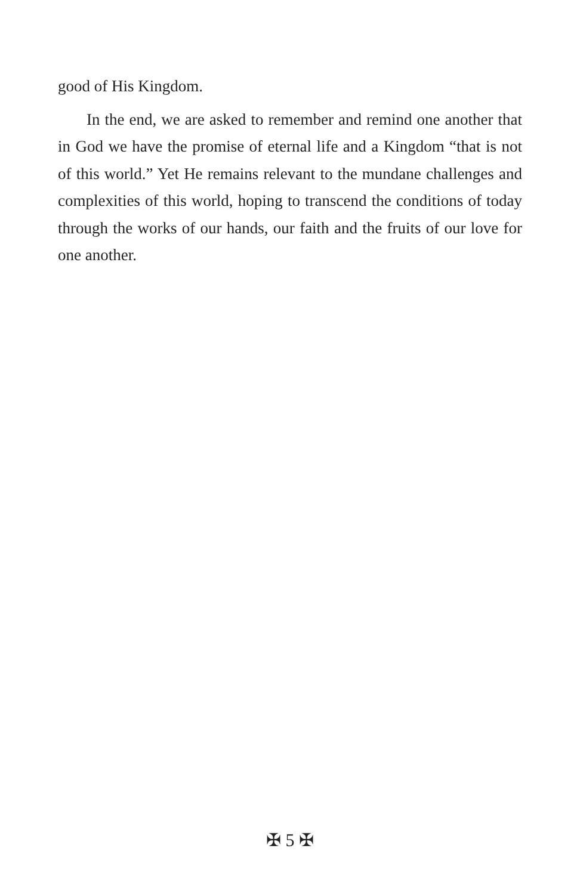good of His Kingdom.
In the end, we are asked to remember and remind one another that in God we have the promise of eternal life and a Kingdom “that is not of this world.” Yet He remains relevant to the mundane challenges and complexities of this world, hoping to transcend the conditions of today through the works of our hands, our faith and the fruits of our love for one another.
✠ 5 ✠